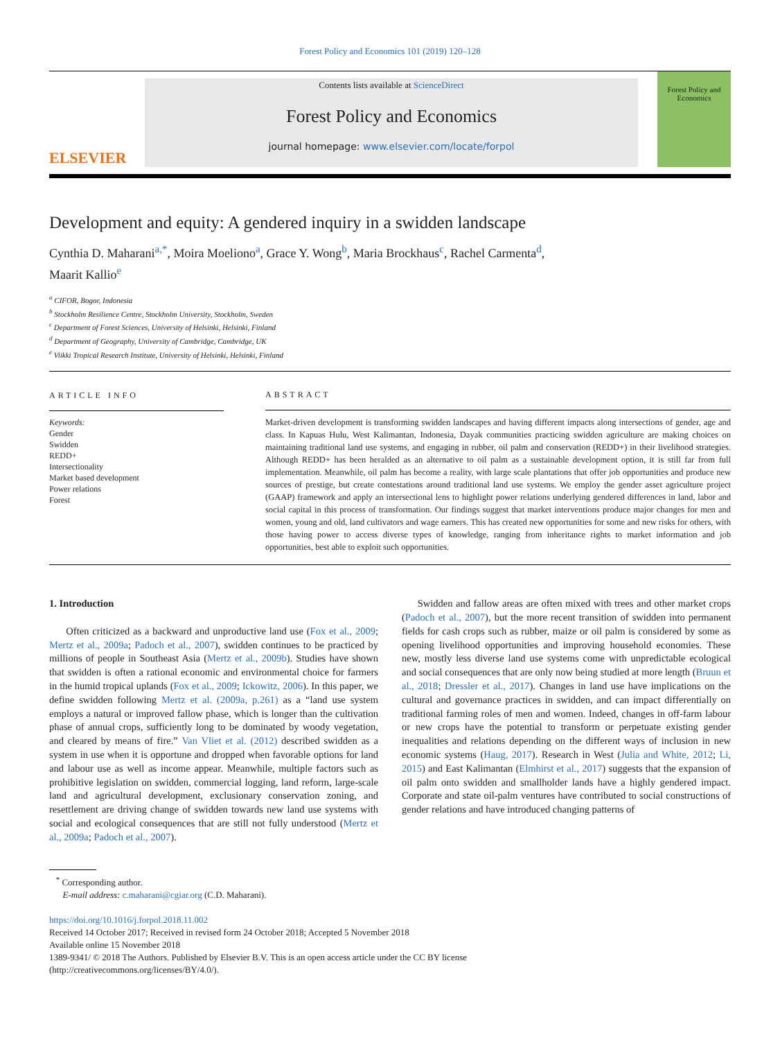Forest Policy and Economics 101 (2019) 120–128
ELSEVIER
Contents lists available at ScienceDirect
Forest Policy and Economics
journal homepage: www.elsevier.com/locate/forpol
Forest Policy and Economics
Development and equity: A gendered inquiry in a swidden landscape
Cynthia D. Maharani<sup>a,*</sup>, Moira Moeliono<sup>a</sup>, Grace Y. Wong<sup>b</sup>, Maria Brockhaus<sup>c</sup>, Rachel Carmenta<sup>d</sup>,
Maarit Kallio<sup>e</sup>
<sup>a</sup> CIFOR, Bogor, Indonesia
<sup>b</sup> Stockholm Resilience Centre, Stockholm University, Stockholm, Sweden
<sup>c</sup> Department of Forest Sciences, University of Helsinki, Helsinki, Finland
<sup>d</sup> Department of Geography, University of Cambridge, Cambridge, UK
<sup>e</sup> Viikki Tropical Research Institute, University of Helsinki, Helsinki, Finland
ARTICLE INFO
Keywords:
Gender
Swidden
REDD+
Intersectionality
Market based development
Power relations
Forest
ABSTRACT
Market-driven development is transforming swidden landscapes and having different impacts along intersections of gender, age and class. In Kapuas Hulu, West Kalimantan, Indonesia, Dayak communities practicing swidden agriculture are making choices on maintaining traditional land use systems, and engaging in rubber, oil palm and conservation (REDD+) in their livelihood strategies. Although REDD+ has been heralded as an alternative to oil palm as a sustainable development option, it is still far from full implementation. Meanwhile, oil palm has become a reality, with large scale plantations that offer job opportunities and produce new sources of prestige, but create contestations around traditional land use systems. We employ the gender asset agriculture project (GAAP) framework and apply an intersectional lens to highlight power relations underlying gendered differences in land, labor and social capital in this process of transformation. Our findings suggest that market interventions produce major changes for men and women, young and old, land cultivators and wage earners. This has created new opportunities for some and new risks for others, with those having power to access diverse types of knowledge, ranging from inheritance rights to market information and job opportunities, best able to exploit such opportunities.
1. Introduction
Often criticized as a backward and unproductive land use (Fox et al., 2009; Mertz et al., 2009a; Padoch et al., 2007), swidden continues to be practiced by millions of people in Southeast Asia (Mertz et al., 2009b). Studies have shown that swidden is often a rational economic and environmental choice for farmers in the humid tropical uplands (Fox et al., 2009; Ickowitz, 2006). In this paper, we define swidden following Mertz et al. (2009a, p.261) as a “land use system employs a natural or improved fallow phase, which is longer than the cultivation phase of annual crops, sufficiently long to be dominated by woody vegetation, and cleared by means of fire.” Van Vliet et al. (2012) described swidden as a system in use when it is opportune and dropped when favorable options for land and labour use as well as income appear. Meanwhile, multiple factors such as prohibitive legislation on swidden, commercial logging, land reform, large-scale land and agricultural development, exclusionary conservation zoning, and resettlement are driving change of swidden towards new land use systems with social and ecological consequences that are still not fully understood (Mertz et al., 2009a; Padoch et al., 2007).
Swidden and fallow areas are often mixed with trees and other market crops (Padoch et al., 2007), but the more recent transition of swidden into permanent fields for cash crops such as rubber, maize or oil palm is considered by some as opening livelihood opportunities and improving household economies. These new, mostly less diverse land use systems come with unpredictable ecological and social consequences that are only now being studied at more length (Bruun et al., 2018; Dressler et al., 2017). Changes in land use have implications on the cultural and governance practices in swidden, and can impact differentially on traditional farming roles of men and women. Indeed, changes in off-farm labour or new crops have the potential to transform or perpetuate existing gender inequalities and relations depending on the different ways of inclusion in new economic systems (Haug, 2017). Research in West (Julia and White, 2012; Li, 2015) and East Kalimantan (Elmhirst et al., 2017) suggests that the expansion of oil palm onto swidden and smallholder lands have a highly gendered impact. Corporate and state oil-palm ventures have contributed to social constructions of gender relations and have introduced changing patterns of
<sup>*</sup> Corresponding author.
E-mail address: c.maharani@cgiar.org (C.D. Maharani).
https://doi.org/10.1016/j.forpol.2018.11.002
Received 14 October 2017; Received in revised form 24 October 2018; Accepted 5 November 2018
Available online 15 November 2018
1389-9341/ © 2018 The Authors. Published by Elsevier B.V. This is an open access article under the CC BY license
(http://creativecommons.org/licenses/BY/4.0/).